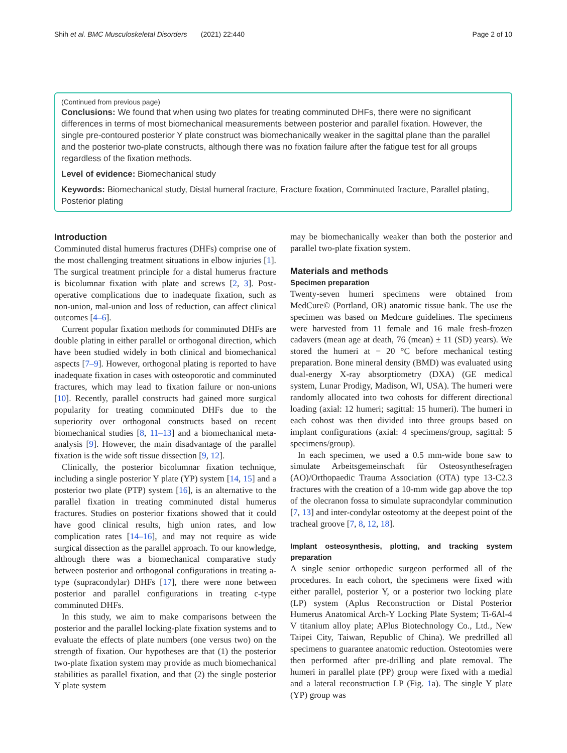Shih et al. BMC Musculoskeletal Disorders (2021) 22:440 Page 2 of 10
(Continued from previous page)
Conclusions: We found that when using two plates for treating comminuted DHFs, there were no significant differences in terms of most biomechanical measurements between posterior and parallel fixation. However, the single pre-contoured posterior Y plate construct was biomechanically weaker in the sagittal plane than the parallel and the posterior two-plate constructs, although there was no fixation failure after the fatigue test for all groups regardless of the fixation methods.
Level of evidence: Biomechanical study
Keywords: Biomechanical study, Distal humeral fracture, Fracture fixation, Comminuted fracture, Parallel plating, Posterior plating
Introduction
Comminuted distal humerus fractures (DHFs) comprise one of the most challenging treatment situations in elbow injuries [1]. The surgical treatment principle for a distal humerus fracture is bicolumnar fixation with plate and screws [2, 3]. Post-operative complications due to inadequate fixation, such as non-union, mal-union and loss of reduction, can affect clinical outcomes [4–6].
Current popular fixation methods for comminuted DHFs are double plating in either parallel or orthogonal direction, which have been studied widely in both clinical and biomechanical aspects [7–9]. However, orthogonal plating is reported to have inadequate fixation in cases with osteoporotic and comminuted fractures, which may lead to fixation failure or non-unions [10]. Recently, parallel constructs had gained more surgical popularity for treating comminuted DHFs due to the superiority over orthogonal constructs based on recent biomechanical studies [8, 11–13] and a biomechanical meta-analysis [9]. However, the main disadvantage of the parallel fixation is the wide soft tissue dissection [9, 12].
Clinically, the posterior bicolumnar fixation technique, including a single posterior Y plate (YP) system [14, 15] and a posterior two plate (PTP) system [16], is an alternative to the parallel fixation in treating comminuted distal humerus fractures. Studies on posterior fixations showed that it could have good clinical results, high union rates, and low complication rates [14–16], and may not require as wide surgical dissection as the parallel approach. To our knowledge, although there was a biomechanical comparative study between posterior and orthogonal configurations in treating a-type (supracondylar) DHFs [17], there were none between posterior and parallel configurations in treating c-type comminuted DHFs.
In this study, we aim to make comparisons between the posterior and the parallel locking-plate fixation systems and to evaluate the effects of plate numbers (one versus two) on the strength of fixation. Our hypotheses are that (1) the posterior two-plate fixation system may provide as much biomechanical stabilities as parallel fixation, and that (2) the single posterior Y plate system
may be biomechanically weaker than both the posterior and parallel two-plate fixation system.
Materials and methods
Specimen preparation
Twenty-seven humeri specimens were obtained from MedCure© (Portland, OR) anatomic tissue bank. The use the specimen was based on Medcure guidelines. The specimens were harvested from 11 female and 16 male fresh-frozen cadavers (mean age at death, 76 (mean) ± 11 (SD) years). We stored the humeri at − 20 °C before mechanical testing preparation. Bone mineral density (BMD) was evaluated using dual-energy X-ray absorptiometry (DXA) (GE medical system, Lunar Prodigy, Madison, WI, USA). The humeri were randomly allocated into two cohosts for different directional loading (axial: 12 humeri; sagittal: 15 humeri). The humeri in each cohost was then divided into three groups based on implant configurations (axial: 4 specimens/group, sagittal: 5 specimens/group).
In each specimen, we used a 0.5 mm-wide bone saw to simulate Arbeitsgemeinschaft für Osteosynthesefragen (AO)/Orthopaedic Trauma Association (OTA) type 13-C2.3 fractures with the creation of a 10-mm wide gap above the top of the olecranon fossa to simulate supracondylar comminution [7, 13] and inter-condylar osteotomy at the deepest point of the tracheal groove [7, 8, 12, 18].
Implant osteosynthesis, plotting, and tracking system preparation
A single senior orthopedic surgeon performed all of the procedures. In each cohort, the specimens were fixed with either parallel, posterior Y, or a posterior two locking plate (LP) system (Aplus Reconstruction or Distal Posterior Humerus Anatomical Arch-Y Locking Plate System; Ti-6Al-4 V titanium alloy plate; APlus Biotechnology Co., Ltd., New Taipei City, Taiwan, Republic of China). We predrilled all specimens to guarantee anatomic reduction. Osteotomies were then performed after pre-drilling and plate removal. The humeri in parallel plate (PP) group were fixed with a medial and a lateral reconstruction LP (Fig. 1a). The single Y plate (YP) group was